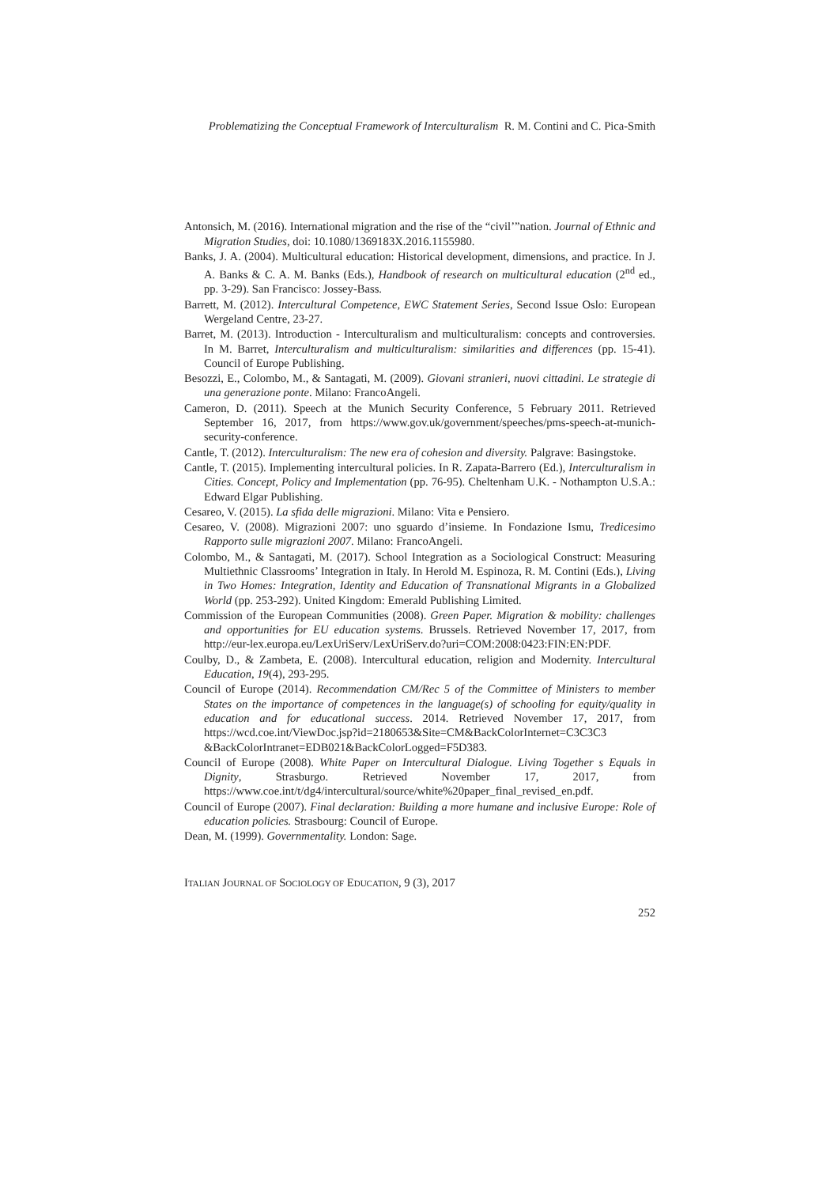Problematizing the Conceptual Framework of Interculturalism R. M. Contini and C. Pica-Smith
Antonsich, M. (2016). International migration and the rise of the “civil’”nation. Journal of Ethnic and Migration Studies, doi: 10.1080/1369183X.2016.1155980.
Banks, J. A. (2004). Multicultural education: Historical development, dimensions, and practice. In J. A. Banks & C. A. M. Banks (Eds.), Handbook of research on multicultural education (2<sup>nd</sup> ed., pp. 3-29). San Francisco: Jossey-Bass.
Barrett, M. (2012). Intercultural Competence, EWC Statement Series, Second Issue Oslo: European Wergeland Centre, 23-27.
Barret, M. (2013). Introduction - Interculturalism and multiculturalism: concepts and controversies. In M. Barret, Interculturalism and multiculturalism: similarities and differences (pp. 15-41). Council of Europe Publishing.
Besozzi, E., Colombo, M., & Santagati, M. (2009). Giovani stranieri, nuovi cittadini. Le strategie di una generazione ponte. Milano: FrancoAngeli.
Cameron, D. (2011). Speech at the Munich Security Conference, 5 February 2011. Retrieved September 16, 2017, from https://www.gov.uk/government/speeches/pms-speech-at-munich-security-conference.
Cantle, T. (2012). Interculturalism: The new era of cohesion and diversity. Palgrave: Basingstoke.
Cantle, T. (2015). Implementing intercultural policies. In R. Zapata-Barrero (Ed.), Interculturalism in Cities. Concept, Policy and Implementation (pp. 76-95). Cheltenham U.K. - Nothampton U.S.A.: Edward Elgar Publishing.
Cesareo, V. (2015). La sfida delle migrazioni. Milano: Vita e Pensiero.
Cesareo, V. (2008). Migrazioni 2007: uno sguardo d’insieme. In Fondazione Ismu, Tredicesimo Rapporto sulle migrazioni 2007. Milano: FrancoAngeli.
Colombo, M., & Santagati, M. (2017). School Integration as a Sociological Construct: Measuring Multiethnic Classrooms’ Integration in Italy. In Herold M. Espinoza, R. M. Contini (Eds.), Living in Two Homes: Integration, Identity and Education of Transnational Migrants in a Globalized World (pp. 253-292). United Kingdom: Emerald Publishing Limited.
Commission of the European Communities (2008). Green Paper. Migration & mobility: challenges and opportunities for EU education systems. Brussels. Retrieved November 17, 2017, from http://eur-lex.europa.eu/LexUriServ/LexUriServ.do?uri=COM:2008:0423:FIN:EN:PDF.
Coulby, D., & Zambeta, E. (2008). Intercultural education, religion and Modernity. Intercultural Education, 19(4), 293-295.
Council of Europe (2014). Recommendation CM/Rec 5 of the Committee of Ministers to member States on the importance of competences in the language(s) of schooling for equity/quality in education and for educational success. 2014. Retrieved November 17, 2017, from https://wcd.coe.int/ViewDoc.jsp?id=2180653&Site=CM&BackColorInternet=C3C3C3 &BackColorIntranet=EDB021&BackColorLogged=F5D383.
Council of Europe (2008). White Paper on Intercultural Dialogue. Living Together s Equals in Dignity, Strasburgo. Retrieved November 17, 2017, from https://www.coe.int/t/dg4/intercultural/source/white%20paper_final_revised_en.pdf.
Council of Europe (2007). Final declaration: Building a more humane and inclusive Europe: Role of education policies. Strasbourg: Council of Europe.
Dean, M. (1999). Governmentality. London: Sage.
ITALIAN JOURNAL OF SOCIOLOGY OF EDUCATION, 9 (3), 2017
252